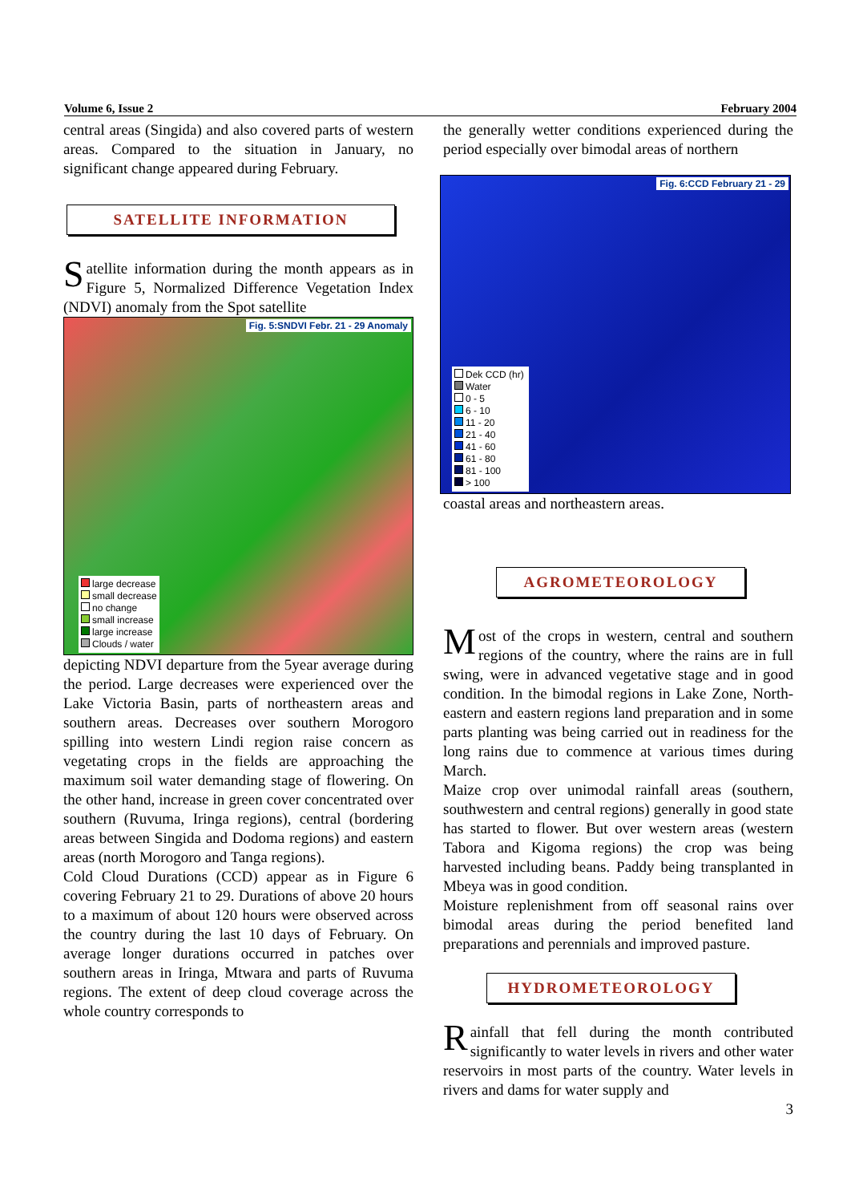Volume 6, Issue 2 February 2004
central areas (Singida) and also covered parts of western areas. Compared to the situation in January, no significant change appeared during February.
SATELLITE INFORMATION
Satellite information during the month appears as in Figure 5, Normalized Difference Vegetation Index (NDVI) anomaly from the Spot satellite
Fig. 5:SNDVI Febr. 21 - 29 Anomaly
large decrease
small decrease
no change
small increase
large increase
Clouds / water
depicting NDVI departure from the 5year average during the period. Large decreases were experienced over the Lake Victoria Basin, parts of northeastern areas and southern areas. Decreases over southern Morogoro spilling into western Lindi region raise concern as vegetating crops in the fields are approaching the maximum soil water demanding stage of flowering. On the other hand, increase in green cover concentrated over southern (Ruvuma, Iringa regions), central (bordering areas between Singida and Dodoma regions) and eastern areas (north Morogoro and Tanga regions).
Cold Cloud Durations (CCD) appear as in Figure 6 covering February 21 to 29. Durations of above 20 hours to a maximum of about 120 hours were observed across the country during the last 10 days of February. On average longer durations occurred in patches over southern areas in Iringa, Mtwara and parts of Ruvuma regions. The extent of deep cloud coverage across the whole country corresponds to
the generally wetter conditions experienced during the period especially over bimodal areas of northern
Fig. 6:CCD February 21 - 29
Dek CCD (hr)
Water
0 - 5
6 - 10
11 - 20
21 - 40
41 - 60
61 - 80
81 - 100
> 100
coastal areas and northeastern areas.
AGROMETEOROLOGY
Most of the crops in western, central and southern regions of the country, where the rains are in full swing, were in advanced vegetative stage and in good condition. In the bimodal regions in Lake Zone, North-eastern and eastern regions land preparation and in some parts planting was being carried out in readiness for the long rains due to commence at various times during March.
Maize crop over unimodal rainfall areas (southern, southwestern and central regions) generally in good state has started to flower. But over western areas (western Tabora and Kigoma regions) the crop was being harvested including beans. Paddy being transplanted in Mbeya was in good condition.
Moisture replenishment from off seasonal rains over bimodal areas during the period benefited land preparations and perennials and improved pasture.
HYDROMETEOROLOGY
Rainfall that fell during the month contributed significantly to water levels in rivers and other water reservoirs in most parts of the country. Water levels in rivers and dams for water supply and
3